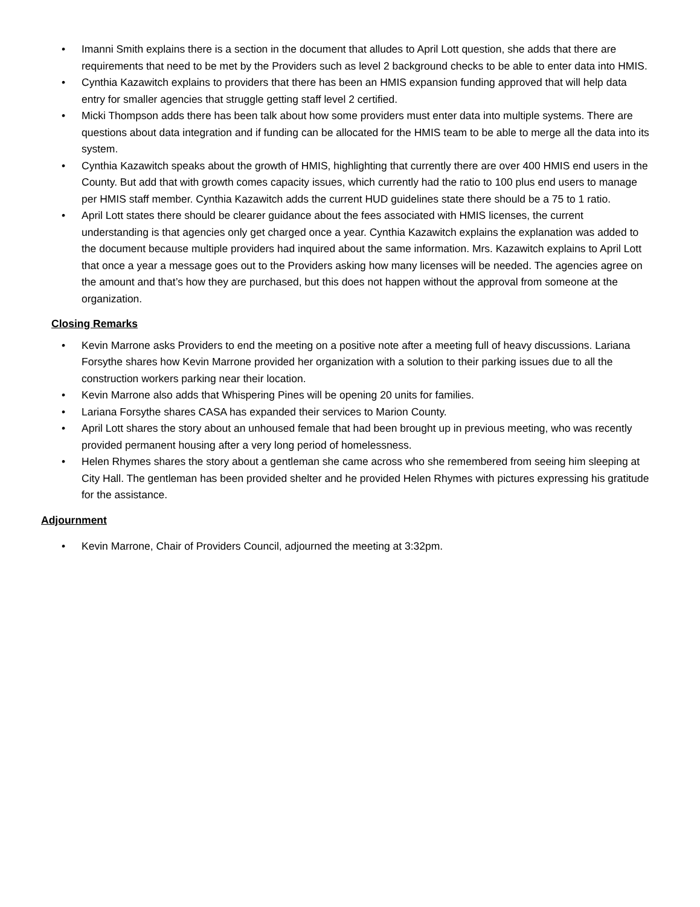• Imanni Smith explains there is a section in the document that alludes to April Lott question, she adds that there are requirements that need to be met by the Providers such as level 2 background checks to be able to enter data into HMIS.
• Cynthia Kazawitch explains to providers that there has been an HMIS expansion funding approved that will help data entry for smaller agencies that struggle getting staff level 2 certified.
• Micki Thompson adds there has been talk about how some providers must enter data into multiple systems. There are questions about data integration and if funding can be allocated for the HMIS team to be able to merge all the data into its system.
• Cynthia Kazawitch speaks about the growth of HMIS, highlighting that currently there are over 400 HMIS end users in the County. But add that with growth comes capacity issues, which currently had the ratio to 100 plus end users to manage per HMIS staff member. Cynthia Kazawitch adds the current HUD guidelines state there should be a 75 to 1 ratio.
• April Lott states there should be clearer guidance about the fees associated with HMIS licenses, the current understanding is that agencies only get charged once a year. Cynthia Kazawitch explains the explanation was added to the document because multiple providers had inquired about the same information. Mrs. Kazawitch explains to April Lott that once a year a message goes out to the Providers asking how many licenses will be needed. The agencies agree on the amount and that’s how they are purchased, but this does not happen without the approval from someone at the organization.
Closing Remarks
• Kevin Marrone asks Providers to end the meeting on a positive note after a meeting full of heavy discussions. Lariana Forsythe shares how Kevin Marrone provided her organization with a solution to their parking issues due to all the construction workers parking near their location.
• Kevin Marrone also adds that Whispering Pines will be opening 20 units for families.
• Lariana Forsythe shares CASA has expanded their services to Marion County.
• April Lott shares the story about an unhoused female that had been brought up in previous meeting, who was recently provided permanent housing after a very long period of homelessness.
• Helen Rhymes shares the story about a gentleman she came across who she remembered from seeing him sleeping at City Hall. The gentleman has been provided shelter and he provided Helen Rhymes with pictures expressing his gratitude for the assistance.
Adjournment
• Kevin Marrone, Chair of Providers Council, adjourned the meeting at 3:32pm.